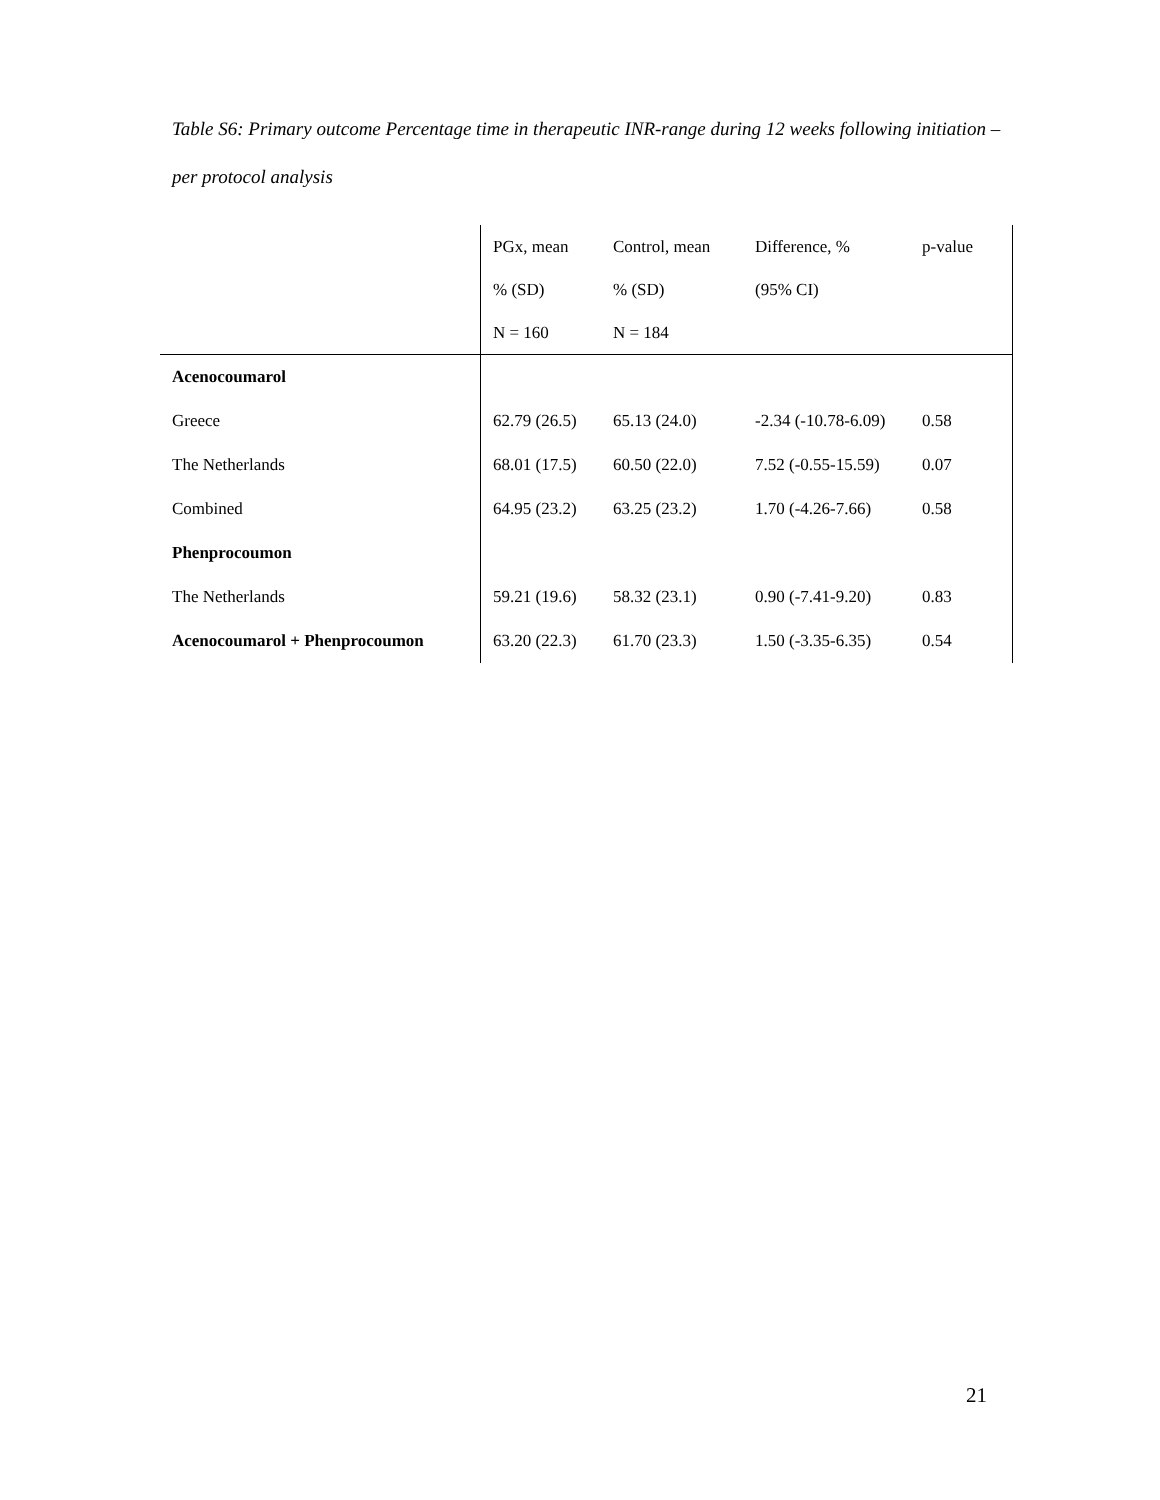Table S6: Primary outcome Percentage time in therapeutic INR-range during 12 weeks following initiation – per protocol analysis
| | PGx, mean | Control, mean | Difference, % | p-value |
| | % (SD) | % (SD) | (95% CI) | |
| | N = 160 | N = 184 | | |
| Acenocoumarol | | | | |
| Greece | 62.79 (26.5) | 65.13 (24.0) | -2.34 (-10.78-6.09) | 0.58 |
| The Netherlands | 68.01 (17.5) | 60.50 (22.0) | 7.52 (-0.55-15.59) | 0.07 |
| Combined | 64.95 (23.2) | 63.25 (23.2) | 1.70 (-4.26-7.66) | 0.58 |
| Phenprocoumon | | | | |
| The Netherlands | 59.21 (19.6) | 58.32 (23.1) | 0.90 (-7.41-9.20) | 0.83 |
| Acenocoumarol + Phenprocoumon | 63.20 (22.3) | 61.70 (23.3) | 1.50 (-3.35-6.35) | 0.54 |
21